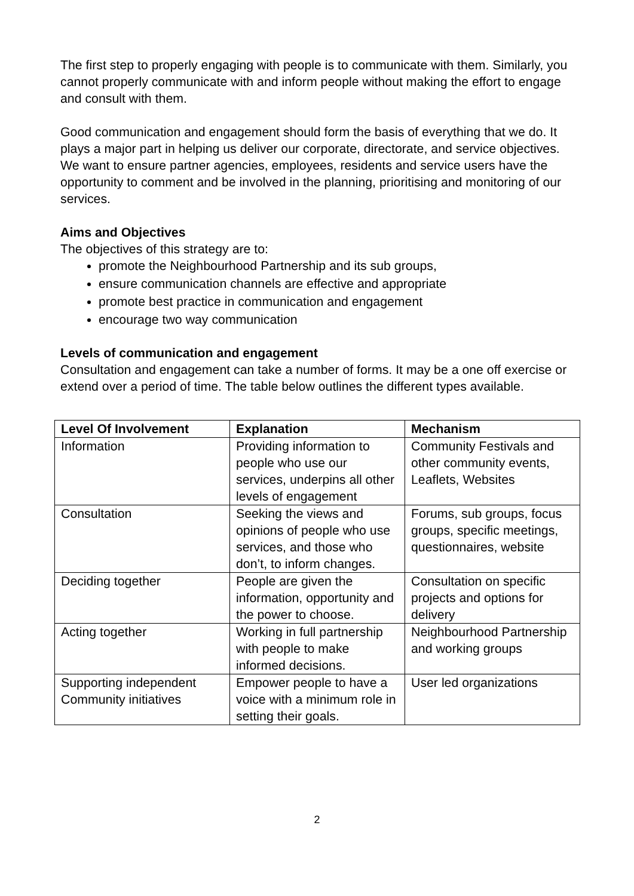The first step to properly engaging with people is to communicate with them. Similarly, you cannot properly communicate with and inform people without making the effort to engage and consult with them.
Good communication and engagement should form the basis of everything that we do. It plays a major part in helping us deliver our corporate, directorate, and service objectives. We want to ensure partner agencies, employees, residents and service users have the opportunity to comment and be involved in the planning, prioritising and monitoring of our services.
Aims and Objectives
The objectives of this strategy are to:
promote the Neighbourhood Partnership and its sub groups,
ensure communication channels are effective and appropriate
promote best practice in communication and engagement
encourage two way communication
Levels of communication and engagement
Consultation and engagement can take a number of forms. It may be a one off exercise or extend over a period of time. The table below outlines the different types available.
| Level Of Involvement | Explanation | Mechanism |
| --- | --- | --- |
| Information | Providing information to people who use our services, underpins all other levels of engagement | Community Festivals and other community events, Leaflets, Websites |
| Consultation | Seeking the views and opinions of people who use services, and those who don’t, to inform changes. | Forums, sub groups, focus groups, specific meetings, questionnaires, website |
| Deciding together | People are given the information, opportunity and the power to choose. | Consultation on specific projects and options for delivery |
| Acting together | Working in full partnership with people to make informed decisions. | Neighbourhood Partnership and working groups |
| Supporting independent Community initiatives | Empower people to have a voice with a minimum role in setting their goals. | User led organizations |
2